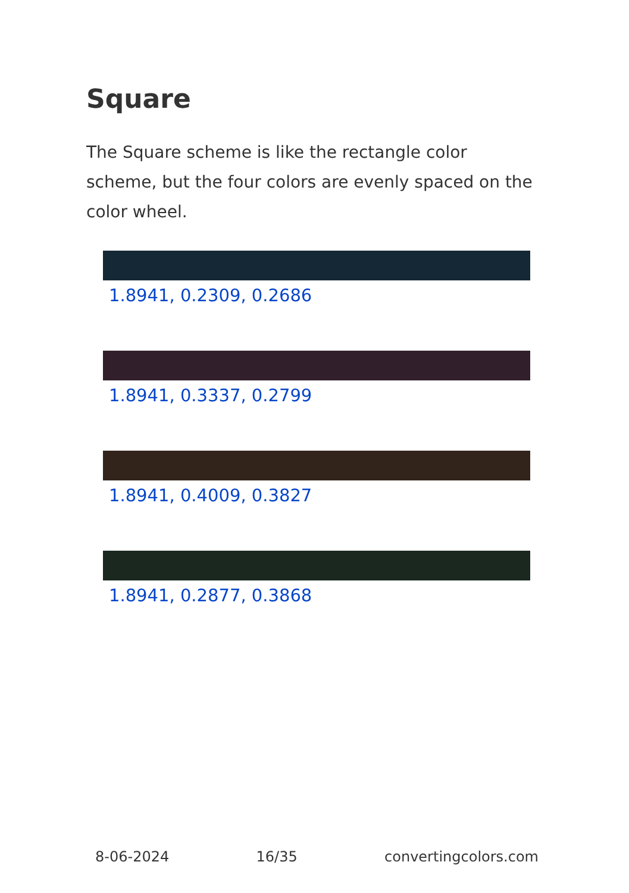Square
The Square scheme is like the rectangle color scheme, but the four colors are evenly spaced on the color wheel.
1.8941, 0.2309, 0.2686
1.8941, 0.3337, 0.2799
1.8941, 0.4009, 0.3827
1.8941, 0.2877, 0.3868
8-06-2024 16/35 convertingcolors.com